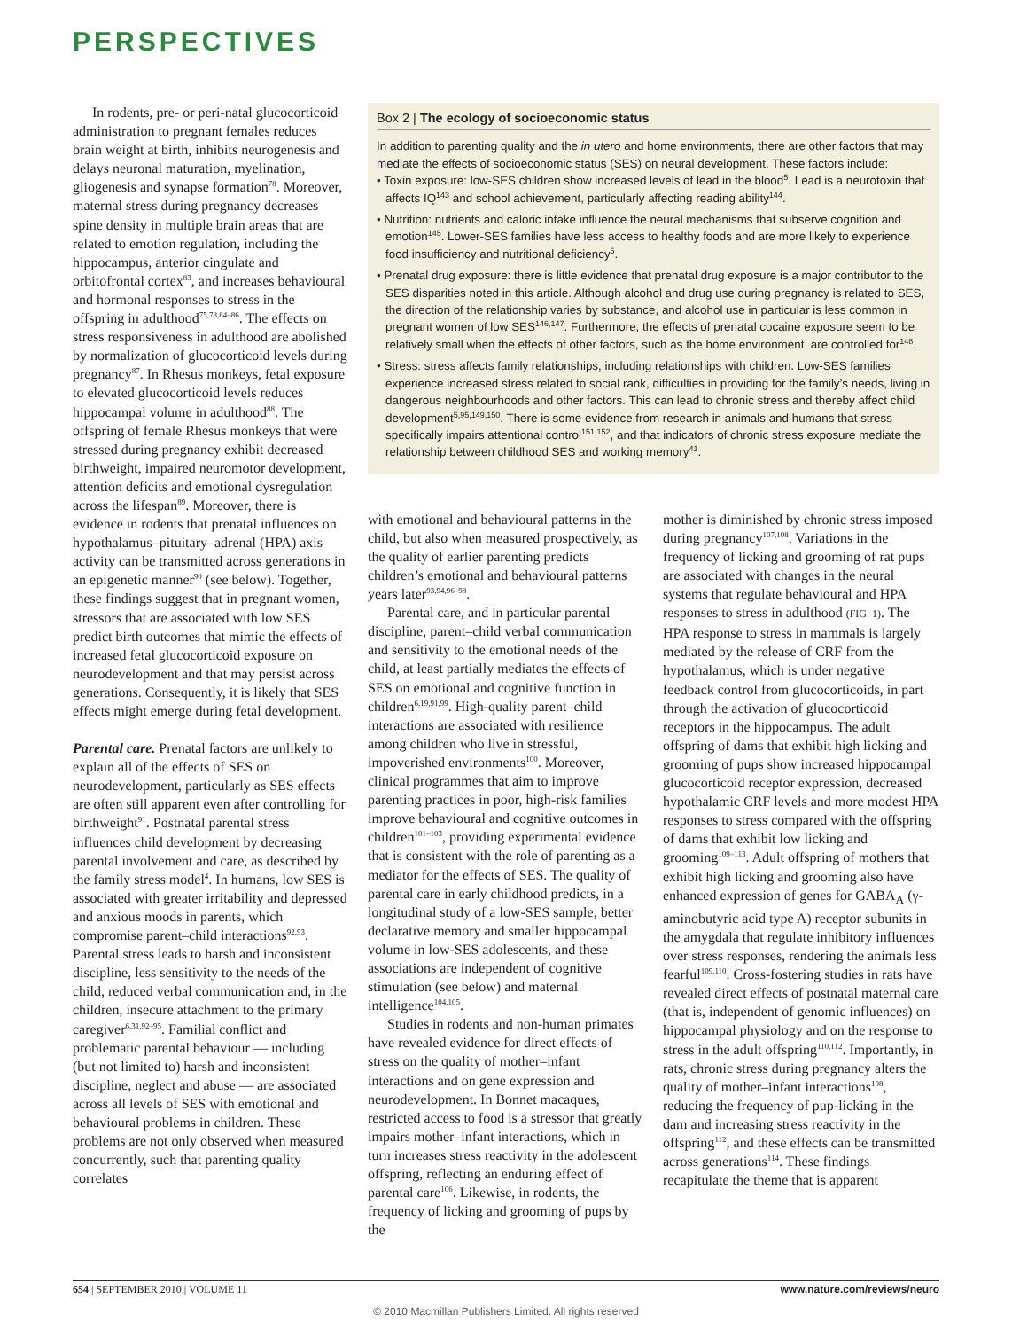PERSPECTIVES
In rodents, pre- or peri-natal glucocorticoid administration to pregnant females reduces brain weight at birth, inhibits neurogenesis and delays neuronal maturation, myelination, gliogenesis and synapse formation<sup>78</sup>. Moreover, maternal stress during pregnancy decreases spine density in multiple brain areas that are related to emotion regulation, including the hippocampus, anterior cingulate and orbitofrontal cortex<sup>83</sup>, and increases behavioural and hormonal responses to stress in the offspring in adulthood<sup>75,78,84–86</sup>. The effects on stress responsiveness in adulthood are abolished by normalization of glucocorticoid levels during pregnancy<sup>87</sup>. In Rhesus monkeys, fetal exposure to elevated glucocorticoid levels reduces hippocampal volume in adulthood<sup>88</sup>. The offspring of female Rhesus monkeys that were stressed during pregnancy exhibit decreased birthweight, impaired neuromotor development, attention deficits and emotional dysregulation across the lifespan<sup>89</sup>. Moreover, there is evidence in rodents that prenatal influences on hypothalamus–pituitary–adrenal (HPA) axis activity can be transmitted across generations in an epigenetic manner<sup>90</sup> (see below). Together, these findings suggest that in pregnant women, stressors that are associated with low SES predict birth outcomes that mimic the effects of increased fetal glucocorticoid exposure on neurodevelopment and that may persist across generations. Consequently, it is likely that SES effects might emerge during fetal development.
Parental care. Prenatal factors are unlikely to explain all of the effects of SES on neurodevelopment, particularly as SES effects are often still apparent even after controlling for birthweight<sup>91</sup>. Postnatal parental stress influences child development by decreasing parental involvement and care, as described by the family stress model<sup>4</sup>. In humans, low SES is associated with greater irritability and depressed and anxious moods in parents, which compromise parent–child interactions<sup>92,93</sup>. Parental stress leads to harsh and inconsistent discipline, less sensitivity to the needs of the child, reduced verbal communication and, in the children, insecure attachment to the primary caregiver<sup>6,31,92–95</sup>. Familial conflict and problematic parental behaviour — including (but not limited to) harsh and inconsistent discipline, neglect and abuse — are associated across all levels of SES with emotional and behavioural problems in children. These problems are not only observed when measured concurrently, such that parenting quality correlates
Box 2 | The ecology of socioeconomic status
In addition to parenting quality and the in utero and home environments, there are other factors that may mediate the effects of socioeconomic status (SES) on neural development. These factors include:
• Toxin exposure: low-SES children show increased levels of lead in the blood<sup>5</sup>. Lead is a neurotoxin that affects IQ<sup>143</sup> and school achievement, particularly affecting reading ability<sup>144</sup>.
• Nutrition: nutrients and caloric intake influence the neural mechanisms that subserve cognition and emotion<sup>145</sup>. Lower-SES families have less access to healthy foods and are more likely to experience food insufficiency and nutritional deficiency<sup>5</sup>.
• Prenatal drug exposure: there is little evidence that prenatal drug exposure is a major contributor to the SES disparities noted in this article. Although alcohol and drug use during pregnancy is related to SES, the direction of the relationship varies by substance, and alcohol use in particular is less common in pregnant women of low SES<sup>146,147</sup>. Furthermore, the effects of prenatal cocaine exposure seem to be relatively small when the effects of other factors, such as the home environment, are controlled for<sup>148</sup>.
• Stress: stress affects family relationships, including relationships with children. Low-SES families experience increased stress related to social rank, difficulties in providing for the family’s needs, living in dangerous neighbourhoods and other factors. This can lead to chronic stress and thereby affect child development<sup>5,95,149,150</sup>. There is some evidence from research in animals and humans that stress specifically impairs attentional control<sup>151,152</sup>, and that indicators of chronic stress exposure mediate the relationship between childhood SES and working memory<sup>41</sup>.
with emotional and behavioural patterns in the child, but also when measured prospectively, as the quality of earlier parenting predicts children’s emotional and behavioural patterns years later<sup>93,94,96–98</sup>.
Parental care, and in particular parental discipline, parent–child verbal communication and sensitivity to the emotional needs of the child, at least partially mediates the effects of SES on emotional and cognitive function in children<sup>6,19,91,99</sup>. High-quality parent–child interactions are associated with resilience among children who live in stressful, impoverished environments<sup>100</sup>. Moreover, clinical programmes that aim to improve parenting practices in poor, high-risk families improve behavioural and cognitive outcomes in children<sup>101–103</sup>, providing experimental evidence that is consistent with the role of parenting as a mediator for the effects of SES. The quality of parental care in early childhood predicts, in a longitudinal study of a low-SES sample, better declarative memory and smaller hippocampal volume in low-SES adolescents, and these associations are independent of cognitive stimulation (see below) and maternal intelligence<sup>104,105</sup>.
Studies in rodents and non-human primates have revealed evidence for direct effects of stress on the quality of mother–infant interactions and on gene expression and neurodevelopment. In Bonnet macaques, restricted access to food is a stressor that greatly impairs mother–infant interactions, which in turn increases stress reactivity in the adolescent offspring, reflecting an enduring effect of parental care<sup>106</sup>. Likewise, in rodents, the frequency of licking and grooming of pups by the
mother is diminished by chronic stress imposed during pregnancy<sup>107,108</sup>. Variations in the frequency of licking and grooming of rat pups are associated with changes in the neural systems that regulate behavioural and HPA responses to stress in adulthood (FIG. 1). The HPA response to stress in mammals is largely mediated by the release of CRF from the hypothalamus, which is under negative feedback control from glucocorticoids, in part through the activation of glucocorticoid receptors in the hippocampus. The adult offspring of dams that exhibit high licking and grooming of pups show increased hippocampal glucocorticoid receptor expression, decreased hypothalamic CRF levels and more modest HPA responses to stress compared with the offspring of dams that exhibit low licking and grooming<sup>109–113</sup>. Adult offspring of mothers that exhibit high licking and grooming also have enhanced expression of genes for GABA<sub>A</sub> (γ-aminobutyric acid type A) receptor subunits in the amygdala that regulate inhibitory influences over stress responses, rendering the animals less fearful<sup>109,110</sup>. Cross-fostering studies in rats have revealed direct effects of postnatal maternal care (that is, independent of genomic influences) on hippocampal physiology and on the response to stress in the adult offspring<sup>110,112</sup>. Importantly, in rats, chronic stress during pregnancy alters the quality of mother–infant interactions<sup>108</sup>, reducing the frequency of pup-licking in the dam and increasing stress reactivity in the offspring<sup>112</sup>, and these effects can be transmitted across generations<sup>114</sup>. These findings recapitulate the theme that is apparent
654 | SEPTEMBER 2010 | VOLUME 11 www.nature.com/reviews/neuro
© 2010 Macmillan Publishers Limited. All rights reserved